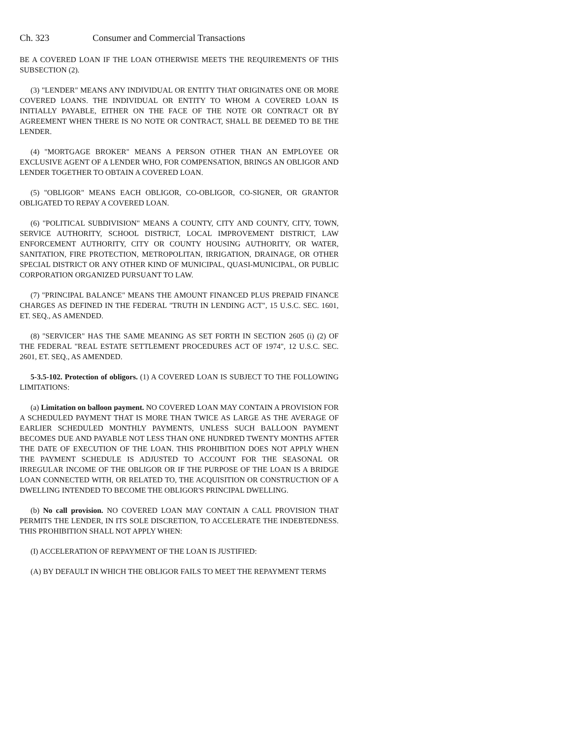Ch. 323 Consumer and Commercial Transactions
BE A COVERED LOAN IF THE LOAN OTHERWISE MEETS THE REQUIREMENTS OF THIS SUBSECTION (2).
(3) "LENDER" MEANS ANY INDIVIDUAL OR ENTITY THAT ORIGINATES ONE OR MORE COVERED LOANS. THE INDIVIDUAL OR ENTITY TO WHOM A COVERED LOAN IS INITIALLY PAYABLE, EITHER ON THE FACE OF THE NOTE OR CONTRACT OR BY AGREEMENT WHEN THERE IS NO NOTE OR CONTRACT, SHALL BE DEEMED TO BE THE LENDER.
(4) "MORTGAGE BROKER" MEANS A PERSON OTHER THAN AN EMPLOYEE OR EXCLUSIVE AGENT OF A LENDER WHO, FOR COMPENSATION, BRINGS AN OBLIGOR AND LENDER TOGETHER TO OBTAIN A COVERED LOAN.
(5) "OBLIGOR" MEANS EACH OBLIGOR, CO-OBLIGOR, CO-SIGNER, OR GRANTOR OBLIGATED TO REPAY A COVERED LOAN.
(6) "POLITICAL SUBDIVISION" MEANS A COUNTY, CITY AND COUNTY, CITY, TOWN, SERVICE AUTHORITY, SCHOOL DISTRICT, LOCAL IMPROVEMENT DISTRICT, LAW ENFORCEMENT AUTHORITY, CITY OR COUNTY HOUSING AUTHORITY, OR WATER, SANITATION, FIRE PROTECTION, METROPOLITAN, IRRIGATION, DRAINAGE, OR OTHER SPECIAL DISTRICT OR ANY OTHER KIND OF MUNICIPAL, QUASI-MUNICIPAL, OR PUBLIC CORPORATION ORGANIZED PURSUANT TO LAW.
(7) "PRINCIPAL BALANCE" MEANS THE AMOUNT FINANCED PLUS PREPAID FINANCE CHARGES AS DEFINED IN THE FEDERAL "TRUTH IN LENDING ACT", 15 U.S.C. SEC. 1601, ET. SEQ., AS AMENDED.
(8) "SERVICER" HAS THE SAME MEANING AS SET FORTH IN SECTION 2605 (i) (2) OF THE FEDERAL "REAL ESTATE SETTLEMENT PROCEDURES ACT OF 1974", 12 U.S.C. SEC. 2601, ET. SEQ., AS AMENDED.
5-3.5-102. Protection of obligors. (1) A COVERED LOAN IS SUBJECT TO THE FOLLOWING LIMITATIONS:
(a) Limitation on balloon payment. NO COVERED LOAN MAY CONTAIN A PROVISION FOR A SCHEDULED PAYMENT THAT IS MORE THAN TWICE AS LARGE AS THE AVERAGE OF EARLIER SCHEDULED MONTHLY PAYMENTS, UNLESS SUCH BALLOON PAYMENT BECOMES DUE AND PAYABLE NOT LESS THAN ONE HUNDRED TWENTY MONTHS AFTER THE DATE OF EXECUTION OF THE LOAN. THIS PROHIBITION DOES NOT APPLY WHEN THE PAYMENT SCHEDULE IS ADJUSTED TO ACCOUNT FOR THE SEASONAL OR IRREGULAR INCOME OF THE OBLIGOR OR IF THE PURPOSE OF THE LOAN IS A BRIDGE LOAN CONNECTED WITH, OR RELATED TO, THE ACQUISITION OR CONSTRUCTION OF A DWELLING INTENDED TO BECOME THE OBLIGOR'S PRINCIPAL DWELLING.
(b) No call provision. NO COVERED LOAN MAY CONTAIN A CALL PROVISION THAT PERMITS THE LENDER, IN ITS SOLE DISCRETION, TO ACCELERATE THE INDEBTEDNESS. THIS PROHIBITION SHALL NOT APPLY WHEN:
(I) ACCELERATION OF REPAYMENT OF THE LOAN IS JUSTIFIED:
(A) BY DEFAULT IN WHICH THE OBLIGOR FAILS TO MEET THE REPAYMENT TERMS